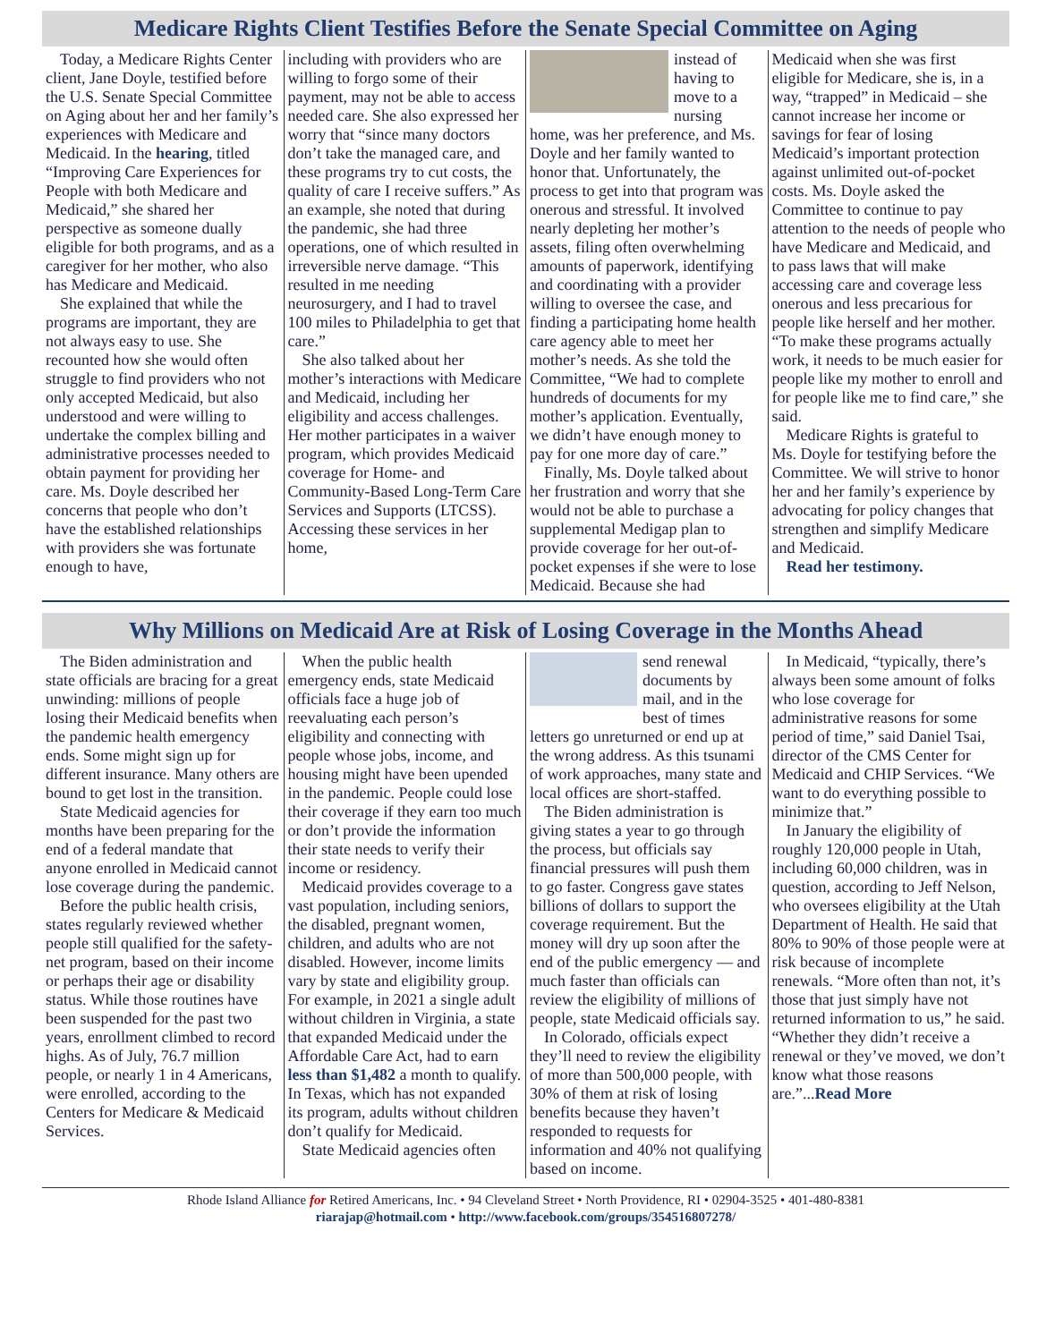Medicare Rights Client Testifies Before the Senate Special Committee on Aging
Today, a Medicare Rights Center client, Jane Doyle, testified before the U.S. Senate Special Committee on Aging about her and her family’s experiences with Medicare and Medicaid. In the hearing, titled “Improving Care Experiences for People with both Medicare and Medicaid,” she shared her perspective as someone dually eligible for both programs, and as a caregiver for her mother, who also has Medicare and Medicaid.
She explained that while the programs are important, they are not always easy to use. She recounted how she would often struggle to find providers who not only accepted Medicaid, but also understood and were willing to undertake the complex billing and administrative processes needed to obtain payment for providing her care. Ms. Doyle described her concerns that people who don’t have the established relationships with providers she was fortunate enough to have,
including with providers who are willing to forgo some of their payment, may not be able to access needed care. She also expressed her worry that “since many doctors don’t take the managed care, and these programs try to cut costs, the quality of care I receive suffers.” As an example, she noted that during the pandemic, she had three operations, one of which resulted in irreversible nerve damage. “This resulted in me needing neurosurgery, and I had to travel 100 miles to Philadelphia to get that care.”
She also talked about her mother’s interactions with Medicare and Medicaid, including her eligibility and access challenges. Her mother participates in a waiver program, which provides Medicaid coverage for Home- and Community-Based Long-Term Care Services and Supports (LTCSS). Accessing these services in her home,
instead of having to move to a nursing home, was her preference, and Ms. Doyle and her family wanted to honor that. Unfortunately, the process to get into that program was onerous and stressful. It involved nearly depleting her mother’s assets, filing often overwhelming amounts of paperwork, identifying and coordinating with a provider willing to oversee the case, and finding a participating home health care agency able to meet her mother’s needs. As she told the Committee, “We had to complete hundreds of documents for my mother’s application. Eventually, we didn’t have enough money to pay for one more day of care.”
Finally, Ms. Doyle talked about her frustration and worry that she would not be able to purchase a supplemental Medigap plan to provide coverage for her out-of-pocket expenses if she were to lose Medicaid. Because she had
Medicaid when she was first eligible for Medicare, she is, in a way, “trapped” in Medicaid – she cannot increase her income or savings for fear of losing Medicaid’s important protection against unlimited out-of-pocket costs. Ms. Doyle asked the Committee to continue to pay attention to the needs of people who have Medicare and Medicaid, and to pass laws that will make accessing care and coverage less onerous and less precarious for people like herself and her mother. “To make these programs actually work, it needs to be much easier for people like my mother to enroll and for people like me to find care,” she said.
Medicare Rights is grateful to Ms. Doyle for testifying before the Committee. We will strive to honor her and her family’s experience by advocating for policy changes that strengthen and simplify Medicare and Medicaid.
Read her testimony.
Why Millions on Medicaid Are at Risk of Losing Coverage in the Months Ahead
The Biden administration and state officials are bracing for a great unwinding: millions of people losing their Medicaid benefits when the pandemic health emergency ends. Some might sign up for different insurance. Many others are bound to get lost in the transition.
State Medicaid agencies for months have been preparing for the end of a federal mandate that anyone enrolled in Medicaid cannot lose coverage during the pandemic.
Before the public health crisis, states regularly reviewed whether people still qualified for the safety-net program, based on their income or perhaps their age or disability status. While those routines have been suspended for the past two years, enrollment climbed to record highs. As of July, 76.7 million people, or nearly 1 in 4 Americans, were enrolled, according to the Centers for Medicare & Medicaid Services.
When the public health emergency ends, state Medicaid officials face a huge job of reevaluating each person’s eligibility and connecting with people whose jobs, income, and housing might have been upended in the pandemic. People could lose their coverage if they earn too much or don’t provide the information their state needs to verify their income or residency.
Medicaid provides coverage to a vast population, including seniors, the disabled, pregnant women, children, and adults who are not disabled. However, income limits vary by state and eligibility group. For example, in 2021 a single adult without children in Virginia, a state that expanded Medicaid under the Affordable Care Act, had to earn less than $1,482 a month to qualify. In Texas, which has not expanded its program, adults without children don’t qualify for Medicaid.
State Medicaid agencies often
send renewal documents by mail, and in the best of times letters go unreturned or end up at the wrong address. As this tsunami of work approaches, many state and local offices are short-staffed.
The Biden administration is giving states a year to go through the process, but officials say financial pressures will push them to go faster. Congress gave states billions of dollars to support the coverage requirement. But the money will dry up soon after the end of the public emergency — and much faster than officials can review the eligibility of millions of people, state Medicaid officials say.
In Colorado, officials expect they’ll need to review the eligibility of more than 500,000 people, with 30% of them at risk of losing benefits because they haven’t responded to requests for information and 40% not qualifying based on income.
In Medicaid, “typically, there’s always been some amount of folks who lose coverage for administrative reasons for some period of time,” said Daniel Tsai, director of the CMS Center for Medicaid and CHIP Services. “We want to do everything possible to minimize that.”
In January the eligibility of roughly 120,000 people in Utah, including 60,000 children, was in question, according to Jeff Nelson, who oversees eligibility at the Utah Department of Health. He said that 80% to 90% of those people were at risk because of incomplete renewals. “More often than not, it’s those that just simply have not returned information to us,” he said. “Whether they didn’t receive a renewal or they’ve moved, we don’t know what those reasons are.”...Read More
Rhode Island Alliance for Retired Americans, Inc. • 94 Cleveland Street • North Providence, RI • 02904-3525 • 401-480-8381
riarajap@hotmail.com • http://www.facebook.com/groups/354516807278/